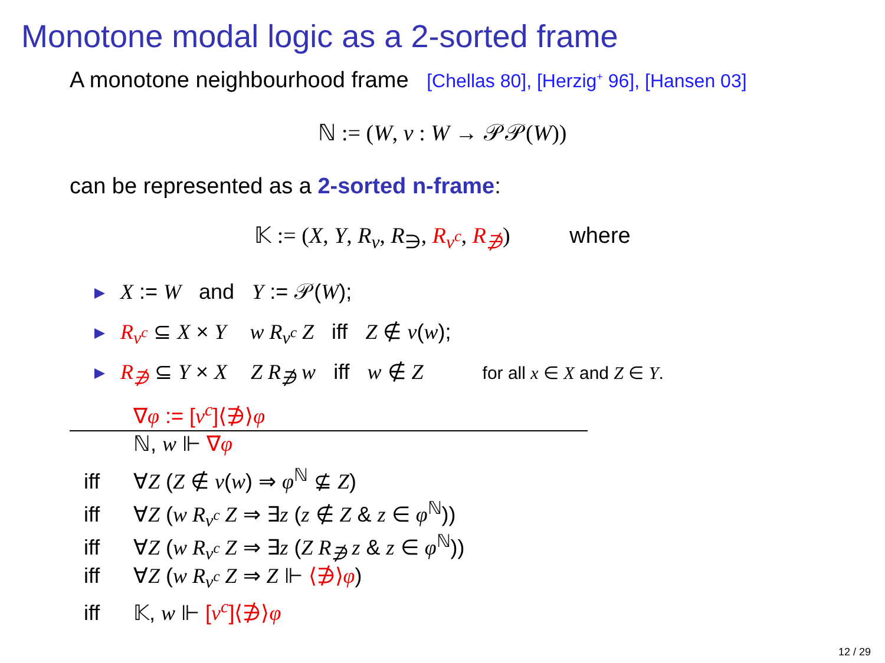Monotone modal logic as a 2-sorted frame
A monotone neighbourhood frame [Chellas 80], [Herzig<sup>+</sup> 96], [Hansen 03]
ℕ := (W, ν : W → 𝒫𝒫(W))
can be represented as a 2-sorted n-frame:
𝕂 := (X, Y, R<sub>ν</sub>, R<sub>∋</sub>, R<sub>ν<sup>c</sup></sub>, R<sub>∌</sub>) where
X := W and Y := 𝒫(W);
R<sub>ν<sup>c</sup></sub> ⊆ X × Y w R<sub>ν<sup>c</sup></sub> Z iff Z ∉ ν(w);
R<sub>∌</sub> ⊆ Y × X Z R<sub>∌</sub> w iff w ∉ Z for all x ∈ X and Z ∈ Y.
∇φ := [ν<sup>c</sup>]⟨∌⟩φ
ℕ, w ⊩ ∇φ
iff ∀Z (Z ∉ ν(w) ⇒ φ<sup>ℕ</sup> ⊈ Z)
iff ∀Z (w R<sub>ν<sup>c</sup></sub> Z ⇒ ∃z (z ∉ Z & z ∈ φ<sup>ℕ</sup>))
iff ∀Z (w R<sub>ν<sup>c</sup></sub> Z ⇒ ∃z (Z R<sub>∌</sub> z & z ∈ φ<sup>ℕ</sup>))
iff ∀Z (w R<sub>ν<sup>c</sup></sub> Z ⇒ Z ⊩ ⟨∌⟩φ)
iff 𝕂, w ⊩ [ν<sup>c</sup>]⟨∌⟩φ
12 / 29